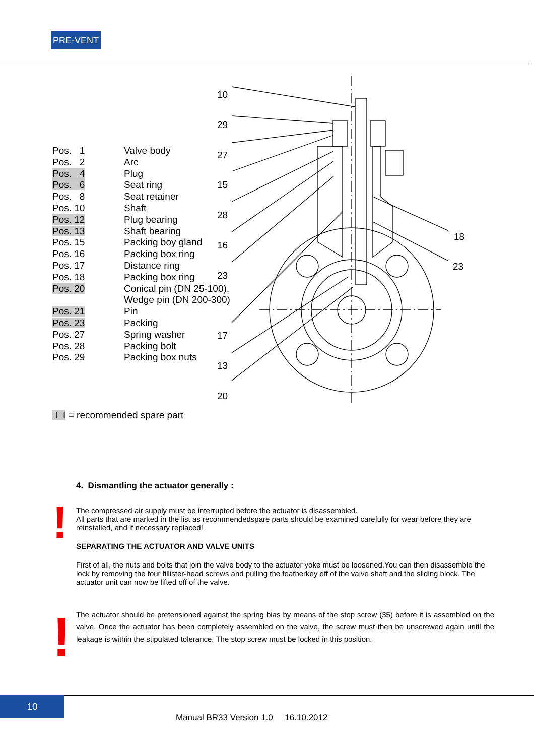PRE-VENT
| Pos. 1 | Valve body |
| Pos. 2 | Arc |
| Pos. 4 | Plug |
| Pos. 6 | Seat ring |
| Pos. 8 | Seat retainer |
| Pos. 10 | Shaft |
| Pos. 12 | Plug bearing |
| Pos. 13 | Shaft bearing |
| Pos. 15 | Packing boy gland |
| Pos. 16 | Packing box ring |
| Pos. 17 | Distance ring |
| Pos. 18 | Packing box ring |
| Pos. 20 | Conical pin (DN 25-100), Wedge pin (DN 200-300) |
| Pos. 21 | Pin |
| Pos. 23 | Packing |
| Pos. 27 | Spring washer |
| Pos. 28 | Packing bolt |
| Pos. 29 | Packing box nuts |
10
29
27
15
28
16
23
17
13
20
18
23
I I = recommended spare part
!
!
4. Dismantling the actuator generally :
The compressed air supply must be interrupted before the actuator is disassembled.
All parts that are marked in the list as recommendedspare parts should be examined carefully for wear before they are reinstalled, and if necessary replaced!
SEPARATING THE ACTUATOR AND VALVE UNITS
First of all, the nuts and bolts that join the valve body to the actuator yoke must be loosened.You can then disassemble the lock by removing the four fillister-head screws and pulling the featherkey off of the valve shaft and the sliding block. The actuator unit can now be lifted off of the valve.
The actuator should be pretensioned against the spring bias by means of the stop screw (35) before it is assembled on the valve. Once the actuator has been completely assembled on the valve, the screw must then be unscrewed again until the leakage is within the stipulated tolerance. The stop screw must be locked in this position.
10
Manual BR33 Version 1.0 16.10.2012